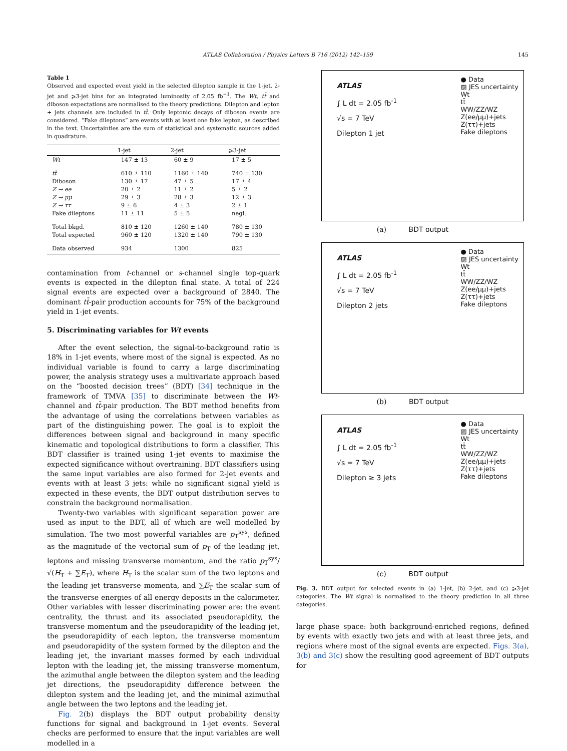ATLAS Collaboration / Physics Letters B 716 (2012) 142–159 145
Table 1
Observed and expected event yield in the selected dilepton sample in the 1-jet, 2-jet and ⩾3-jet bins for an integrated luminosity of 2.05 fb<sup>−1</sup>. The Wt, tt̄ and diboson expectations are normalised to the theory predictions. Dilepton and lepton + jets channels are included in tt̄. Only leptonic decays of diboson events are considered. “Fake dileptons” are events with at least one fake lepton, as described in the text. Uncertainties are the sum of statistical and systematic sources added in quadrature.
| | 1-jet | 2-jet | ⩾3-jet |
| --- | --- | --- | --- |
| Wt | 147 ± 13 | 60 ± 9 | 17 ± 5 |
| tt̄ | 610 ± 110 | 1160 ± 140 | 740 ± 130 |
| Diboson | 130 ± 17 | 47 ± 5 | 17 ± 4 |
| Z → ee | 20 ± 2 | 11 ± 2 | 5 ± 2 |
| Z → μμ | 29 ± 3 | 28 ± 3 | 12 ± 3 |
| Z → ττ | 9 ± 6 | 4 ± 3 | 2 ± 1 |
| Fake dileptons | 11 ± 11 | 5 ± 5 | negl. |
| Total bkgd. | 810 ± 120 | 1260 ± 140 | 780 ± 130 |
| Total expected | 960 ± 120 | 1320 ± 140 | 790 ± 130 |
| Data observed | 934 | 1300 | 825 |
contamination from t-channel or s-channel single top-quark events is expected in the dilepton final state. A total of 224 signal events are expected over a background of 2840. The dominant tt̄-pair production accounts for 75% of the background yield in 1-jet events.
5. Discriminating variables for Wt events
After the event selection, the signal-to-background ratio is 18% in 1-jet events, where most of the signal is expected. As no individual variable is found to carry a large discriminating power, the analysis strategy uses a multivariate approach based on the “boosted decision trees” (BDT) [34] technique in the framework of TMVA [35] to discriminate between the Wt-channel and tt̄-pair production. The BDT method benefits from the advantage of using the correlations between variables as part of the distinguishing power. The goal is to exploit the differences between signal and background in many specific kinematic and topological distributions to form a classifier. This BDT classifier is trained using 1-jet events to maximise the expected significance without overtraining. BDT classifiers using the same input variables are also formed for 2-jet events and events with at least 3 jets: while no significant signal yield is expected in these events, the BDT output distribution serves to constrain the background normalisation.
Twenty-two variables with significant separation power are used as input to the BDT, all of which are well modelled by simulation. The two most powerful variables are p<sub>T</sub><sup>sys</sup>, defined as the magnitude of the vectorial sum of p<sub>T</sub> of the leading jet, leptons and missing transverse momentum, and the ratio p<sub>T</sub><sup>sys</sup>/√(H<sub>T</sub> + ∑E<sub>T</sub>), where H<sub>T</sub> is the scalar sum of the two leptons and the leading jet transverse momenta, and ∑E<sub>T</sub> the scalar sum of the transverse energies of all energy deposits in the calorimeter. Other variables with lesser discriminating power are: the event centrality, the thrust and its associated pseudorapidity, the transverse momentum and the pseudorapidity of the leading jet, the pseudorapidity of each lepton, the transverse momentum and pseudorapidity of the system formed by the dilepton and the leading jet, the invariant masses formed by each individual lepton with the leading jet, the missing transverse momentum, the azimuthal angle between the dilepton system and the leading jet directions, the pseudorapidity difference between the dilepton system and the leading jet, and the minimal azimuthal angle between the two leptons and the leading jet.
Fig. 2(b) displays the BDT output probability density functions for signal and background in 1-jet events. Several checks are performed to ensure that the input variables are well modelled in a
ATLAS
∫ L dt = 2.05 fb<sup>-1</sup>
√s = 7 TeV
Dilepton 1 jet
● Data
▨ JES uncertainty
Wt
tt̄
WW/ZZ/WZ
Z(ee/μμ)+jets
Z(ττ)+jets
Fake dileptons
(a) BDT output
ATLAS
∫ L dt = 2.05 fb<sup>-1</sup>
√s = 7 TeV
Dilepton 2 jets
● Data
▨ JES uncertainty
Wt
tt̄
WW/ZZ/WZ
Z(ee/μμ)+jets
Z(ττ)+jets
Fake dileptons
(b) BDT output
ATLAS
∫ L dt = 2.05 fb<sup>-1</sup>
√s = 7 TeV
Dilepton ≥ 3 jets
● Data
▨ JES uncertainty
Wt
tt̄
WW/ZZ/WZ
Z(ee/μμ)+jets
Z(ττ)+jets
Fake dileptons
(c) BDT output
Fig. 3. BDT output for selected events in (a) 1-jet, (b) 2-jet, and (c) ⩾3-jet categories. The Wt signal is normalised to the theory prediction in all three categories.
large phase space: both background-enriched regions, defined by events with exactly two jets and with at least three jets, and regions where most of the signal events are expected. Figs. 3(a), 3(b) and 3(c) show the resulting good agreement of BDT outputs for